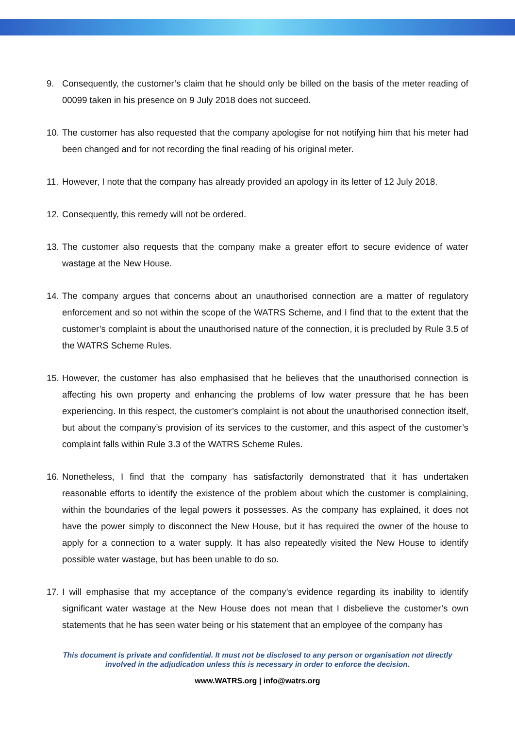9. Consequently, the customer’s claim that he should only be billed on the basis of the meter reading of 00099 taken in his presence on 9 July 2018 does not succeed.
10. The customer has also requested that the company apologise for not notifying him that his meter had been changed and for not recording the final reading of his original meter.
11. However, I note that the company has already provided an apology in its letter of 12 July 2018.
12. Consequently, this remedy will not be ordered.
13. The customer also requests that the company make a greater effort to secure evidence of water wastage at the New House.
14. The company argues that concerns about an unauthorised connection are a matter of regulatory enforcement and so not within the scope of the WATRS Scheme, and I find that to the extent that the customer’s complaint is about the unauthorised nature of the connection, it is precluded by Rule 3.5 of the WATRS Scheme Rules.
15. However, the customer has also emphasised that he believes that the unauthorised connection is affecting his own property and enhancing the problems of low water pressure that he has been experiencing. In this respect, the customer’s complaint is not about the unauthorised connection itself, but about the company’s provision of its services to the customer, and this aspect of the customer’s complaint falls within Rule 3.3 of the WATRS Scheme Rules.
16. Nonetheless, I find that the company has satisfactorily demonstrated that it has undertaken reasonable efforts to identify the existence of the problem about which the customer is complaining, within the boundaries of the legal powers it possesses. As the company has explained, it does not have the power simply to disconnect the New House, but it has required the owner of the house to apply for a connection to a water supply. It has also repeatedly visited the New House to identify possible water wastage, but has been unable to do so.
17. I will emphasise that my acceptance of the company’s evidence regarding its inability to identify significant water wastage at the New House does not mean that I disbelieve the customer’s own statements that he has seen water being or his statement that an employee of the company has
This document is private and confidential. It must not be disclosed to any person or organisation not directly
involved in the adjudication unless this is necessary in order to enforce the decision.
www.WATRS.org | info@watrs.org